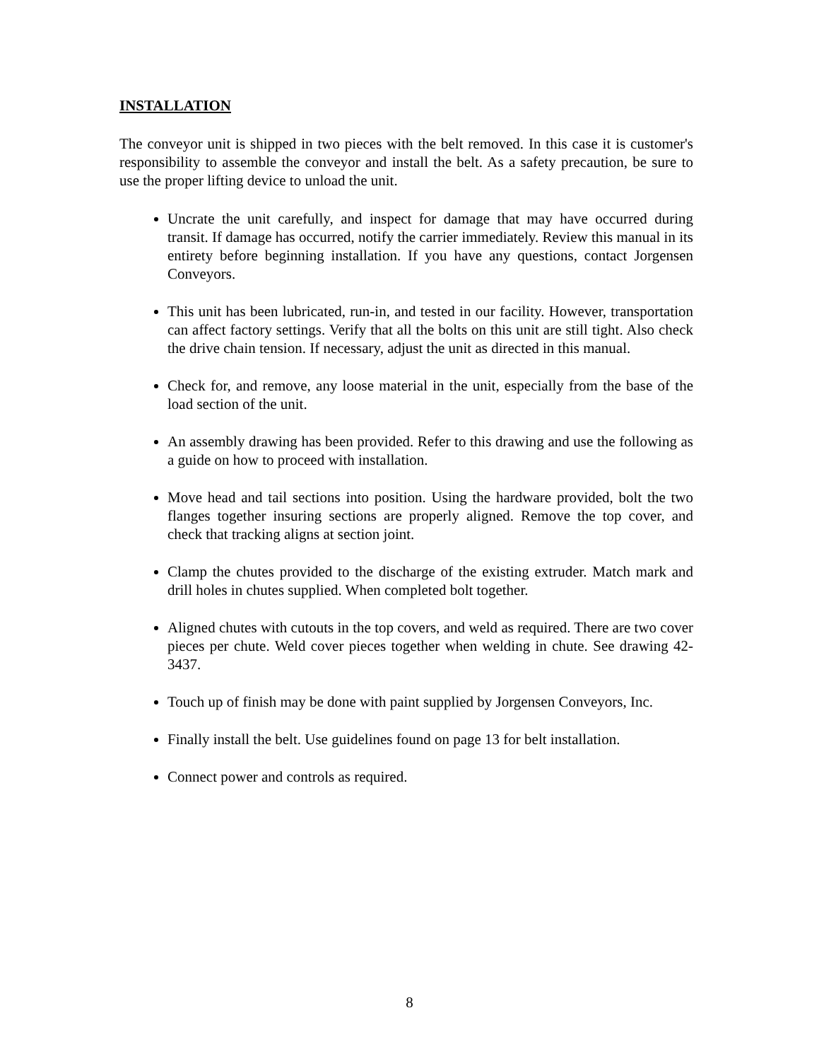INSTALLATION
The conveyor unit is shipped in two pieces with the belt removed. In this case it is customer's responsibility to assemble the conveyor and install the belt. As a safety precaution, be sure to use the proper lifting device to unload the unit.
Uncrate the unit carefully, and inspect for damage that may have occurred during transit. If damage has occurred, notify the carrier immediately. Review this manual in its entirety before beginning installation. If you have any questions, contact Jorgensen Conveyors.
This unit has been lubricated, run-in, and tested in our facility. However, transportation can affect factory settings. Verify that all the bolts on this unit are still tight. Also check the drive chain tension. If necessary, adjust the unit as directed in this manual.
Check for, and remove, any loose material in the unit, especially from the base of the load section of the unit.
An assembly drawing has been provided. Refer to this drawing and use the following as a guide on how to proceed with installation.
Move head and tail sections into position. Using the hardware provided, bolt the two flanges together insuring sections are properly aligned. Remove the top cover, and check that tracking aligns at section joint.
Clamp the chutes provided to the discharge of the existing extruder. Match mark and drill holes in chutes supplied. When completed bolt together.
Aligned chutes with cutouts in the top covers, and weld as required. There are two cover pieces per chute. Weld cover pieces together when welding in chute. See drawing 42-3437.
Touch up of finish may be done with paint supplied by Jorgensen Conveyors, Inc.
Finally install the belt. Use guidelines found on page 13 for belt installation.
Connect power and controls as required.
8